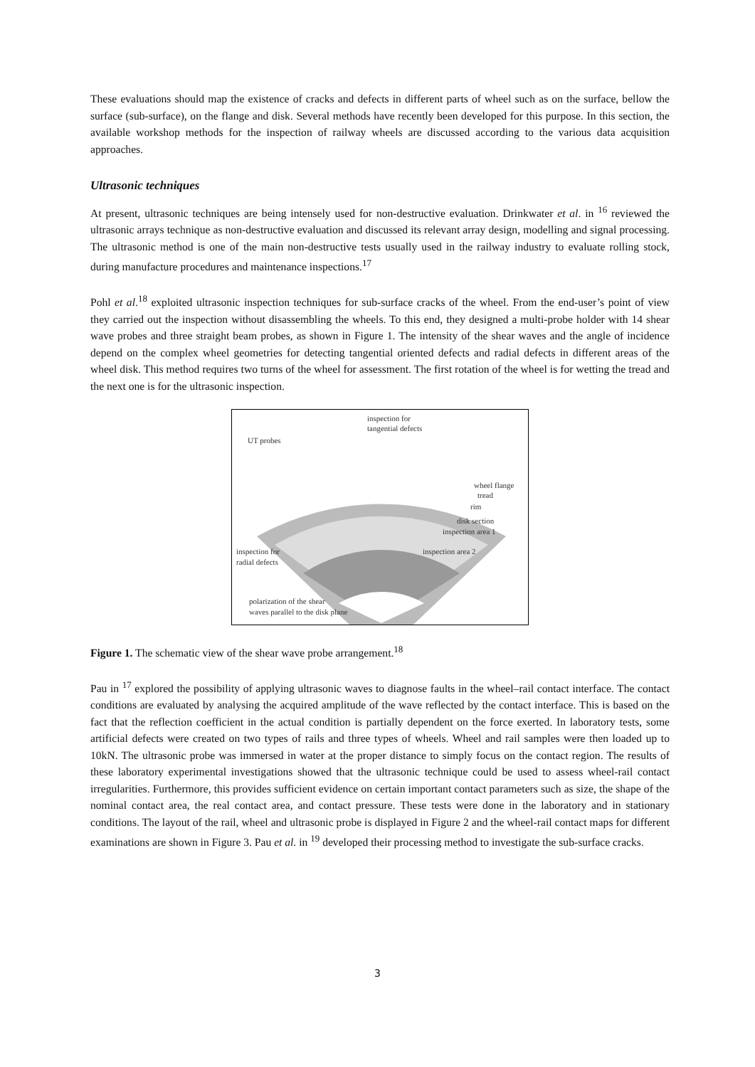These evaluations should map the existence of cracks and defects in different parts of wheel such as on the surface, bellow the surface (sub-surface), on the flange and disk. Several methods have recently been developed for this purpose. In this section, the available workshop methods for the inspection of railway wheels are discussed according to the various data acquisition approaches.
Ultrasonic techniques
At present, ultrasonic techniques are being intensely used for non-destructive evaluation. Drinkwater et al. in <sup>16</sup> reviewed the ultrasonic arrays technique as non-destructive evaluation and discussed its relevant array design, modelling and signal processing. The ultrasonic method is one of the main non-destructive tests usually used in the railway industry to evaluate rolling stock, during manufacture procedures and maintenance inspections.<sup>17</sup>
Pohl et al.<sup>18</sup> exploited ultrasonic inspection techniques for sub-surface cracks of the wheel. From the end-user’s point of view they carried out the inspection without disassembling the wheels. To this end, they designed a multi-probe holder with 14 shear wave probes and three straight beam probes, as shown in Figure 1. The intensity of the shear waves and the angle of incidence depend on the complex wheel geometries for detecting tangential oriented defects and radial defects in different areas of the wheel disk. This method requires two turns of the wheel for assessment. The first rotation of the wheel is for wetting the tread and the next one is for the ultrasonic inspection.
inspection for
tangential defects
UT probes
wheel flange
tread
rim
disk section
inspection area 1
inspection area 2
inspection for
radial defects
polarization of the shear
waves parallel to the disk plane
Figure 1. The schematic view of the shear wave probe arrangement.<sup>18</sup>
Pau in <sup>17</sup> explored the possibility of applying ultrasonic waves to diagnose faults in the wheel–rail contact interface. The contact conditions are evaluated by analysing the acquired amplitude of the wave reflected by the contact interface. This is based on the fact that the reflection coefficient in the actual condition is partially dependent on the force exerted. In laboratory tests, some artificial defects were created on two types of rails and three types of wheels. Wheel and rail samples were then loaded up to 10kN. The ultrasonic probe was immersed in water at the proper distance to simply focus on the contact region. The results of these laboratory experimental investigations showed that the ultrasonic technique could be used to assess wheel-rail contact irregularities. Furthermore, this provides sufficient evidence on certain important contact parameters such as size, the shape of the nominal contact area, the real contact area, and contact pressure. These tests were done in the laboratory and in stationary conditions. The layout of the rail, wheel and ultrasonic probe is displayed in Figure 2 and the wheel-rail contact maps for different examinations are shown in Figure 3. Pau et al. in <sup>19</sup> developed their processing method to investigate the sub-surface cracks.
3